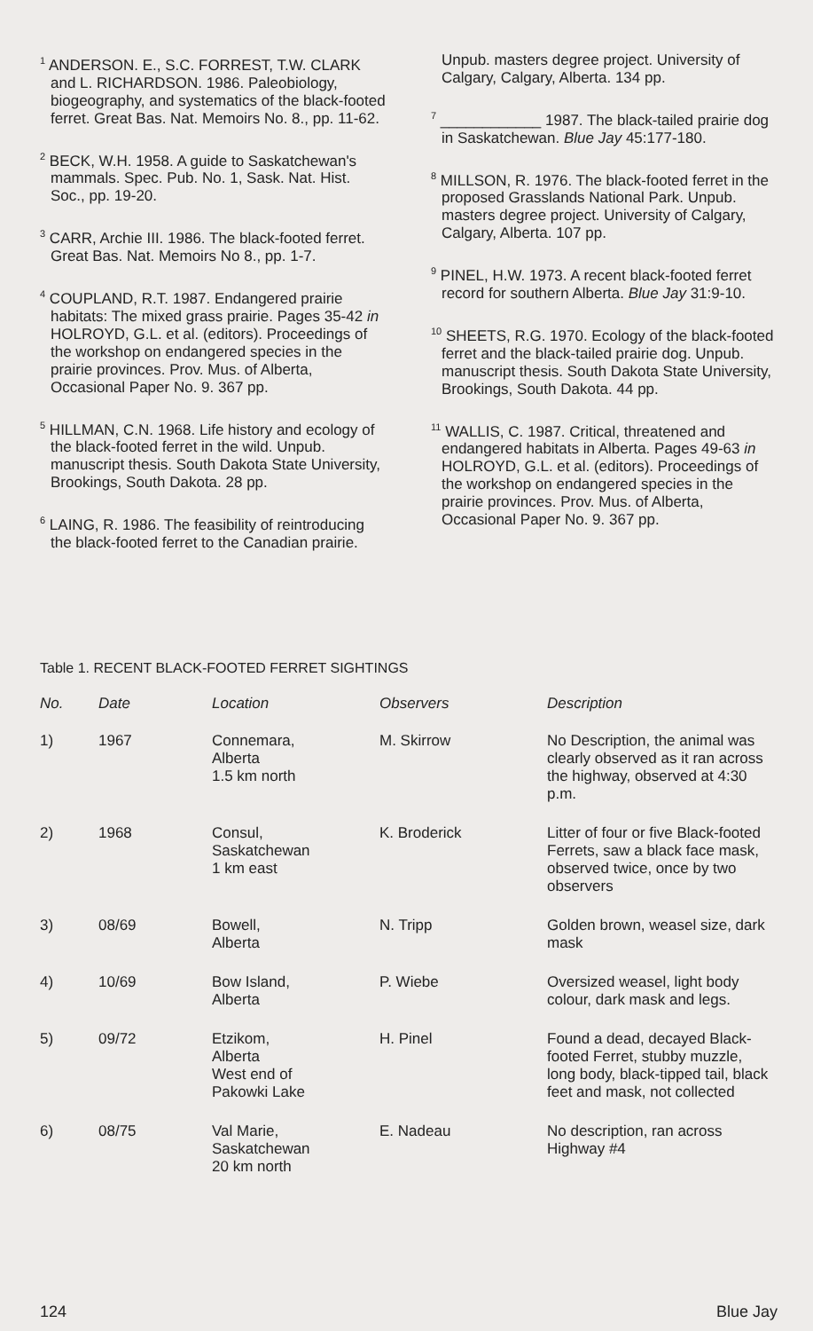<sup>1</sup> ANDERSON. E., S.C. FORREST, T.W. CLARK and L. RICHARDSON. 1986. Paleobiology, biogeography, and systematics of the black-footed ferret. Great Bas. Nat. Memoirs No. 8., pp. 11-62.
<sup>2</sup> BECK, W.H. 1958. A guide to Saskatchewan's mammals. Spec. Pub. No. 1, Sask. Nat. Hist. Soc., pp. 19-20.
<sup>3</sup> CARR, Archie III. 1986. The black-footed ferret. Great Bas. Nat. Memoirs No 8., pp. 1-7.
<sup>4</sup> COUPLAND, R.T. 1987. Endangered prairie habitats: The mixed grass prairie. Pages 35-42 in HOLROYD, G.L. et al. (editors). Proceedings of the workshop on endangered species in the prairie provinces. Prov. Mus. of Alberta, Occasional Paper No. 9. 367 pp.
<sup>5</sup> HILLMAN, C.N. 1968. Life history and ecology of the black-footed ferret in the wild. Unpub. manuscript thesis. South Dakota State University, Brookings, South Dakota. 28 pp.
<sup>6</sup> LAING, R. 1986. The feasibility of reintroducing the black-footed ferret to the Canadian prairie. Unpub. masters degree project. University of Calgary, Calgary, Alberta. 134 pp.
<sup>7</sup> ____________ 1987. The black-tailed prairie dog in Saskatchewan. Blue Jay 45:177-180.
<sup>8</sup> MILLSON, R. 1976. The black-footed ferret in the proposed Grasslands National Park. Unpub. masters degree project. University of Calgary, Calgary, Alberta. 107 pp.
<sup>9</sup> PINEL, H.W. 1973. A recent black-footed ferret record for southern Alberta. Blue Jay 31:9-10.
<sup>10</sup> SHEETS, R.G. 1970. Ecology of the black-footed ferret and the black-tailed prairie dog. Unpub. manuscript thesis. South Dakota State University, Brookings, South Dakota. 44 pp.
<sup>11</sup> WALLIS, C. 1987. Critical, threatened and endangered habitats in Alberta. Pages 49-63 in HOLROYD, G.L. et al. (editors). Proceedings of the workshop on endangered species in the prairie provinces. Prov. Mus. of Alberta, Occasional Paper No. 9. 367 pp.
Table 1. RECENT BLACK-FOOTED FERRET SIGHTINGS
| No. | Date | Location | Observers | Description |
| --- | --- | --- | --- | --- |
| 1) | 1967 | Connemara, Alberta 1.5 km north | M. Skirrow | No Description, the animal was clearly observed as it ran across the highway, observed at 4:30 p.m. |
| 2) | 1968 | Consul, Saskatchewan 1 km east | K. Broderick | Litter of four or five Black-footed Ferrets, saw a black face mask, observed twice, once by two observers |
| 3) | 08/69 | Bowell, Alberta | N. Tripp | Golden brown, weasel size, dark mask |
| 4) | 10/69 | Bow Island, Alberta | P. Wiebe | Oversized weasel, light body colour, dark mask and legs. |
| 5) | 09/72 | Etzikom, Alberta West end of Pakowki Lake | H. Pinel | Found a dead, decayed Black-footed Ferret, stubby muzzle, long body, black-tipped tail, black feet and mask, not collected |
| 6) | 08/75 | Val Marie, Saskatchewan 20 km north | E. Nadeau | No description, ran across Highway #4 |
124 Blue Jay